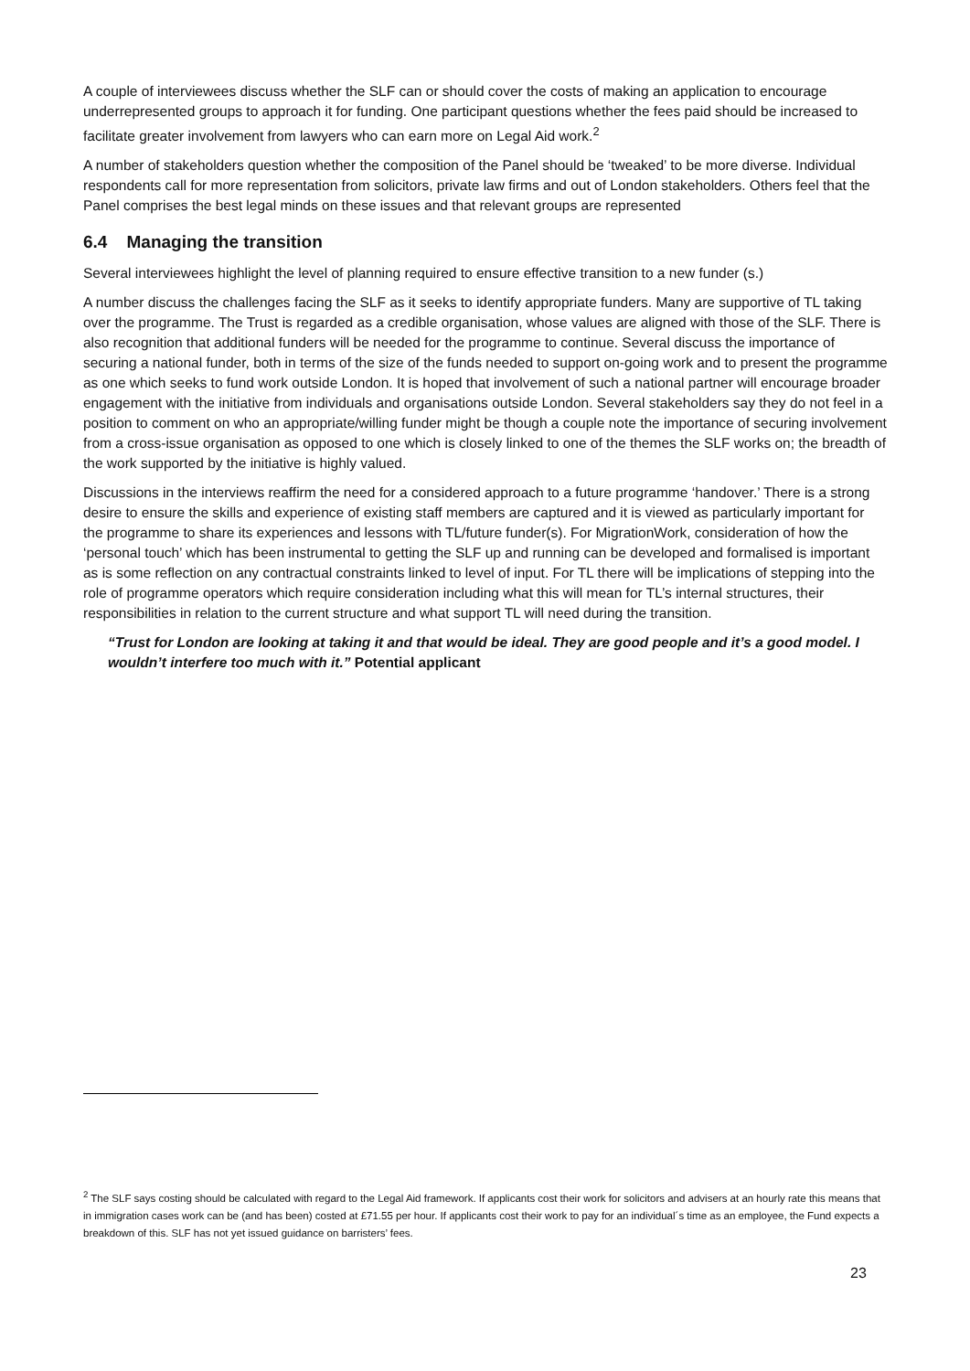A couple of interviewees discuss whether the SLF can or should cover the costs of making an application to encourage underrepresented groups to approach it for funding. One participant questions whether the fees paid should be increased to facilitate greater involvement from lawyers who can earn more on Legal Aid work.<sup>2</sup>
A number of stakeholders question whether the composition of the Panel should be ‘tweaked’ to be more diverse. Individual respondents call for more representation from solicitors, private law firms and out of London stakeholders. Others feel that the Panel comprises the best legal minds on these issues and that relevant groups are represented
6.4 Managing the transition
Several interviewees highlight the level of planning required to ensure effective transition to a new funder (s.)
A number discuss the challenges facing the SLF as it seeks to identify appropriate funders. Many are supportive of TL taking over the programme. The Trust is regarded as a credible organisation, whose values are aligned with those of the SLF. There is also recognition that additional funders will be needed for the programme to continue. Several discuss the importance of securing a national funder, both in terms of the size of the funds needed to support on-going work and to present the programme as one which seeks to fund work outside London. It is hoped that involvement of such a national partner will encourage broader engagement with the initiative from individuals and organisations outside London. Several stakeholders say they do not feel in a position to comment on who an appropriate/willing funder might be though a couple note the importance of securing involvement from a cross-issue organisation as opposed to one which is closely linked to one of the themes the SLF works on; the breadth of the work supported by the initiative is highly valued.
Discussions in the interviews reaffirm the need for a considered approach to a future programme ‘handover.’ There is a strong desire to ensure the skills and experience of existing staff members are captured and it is viewed as particularly important for the programme to share its experiences and lessons with TL/future funder(s). For MigrationWork, consideration of how the ‘personal touch’ which has been instrumental to getting the SLF up and running can be developed and formalised is important as is some reflection on any contractual constraints linked to level of input. For TL there will be implications of stepping into the role of programme operators which require consideration including what this will mean for TL’s internal structures, their responsibilities in relation to the current structure and what support TL will need during the transition.
“Trust for London are looking at taking it and that would be ideal. They are good people and it’s a good model. I wouldn’t interfere too much with it.” Potential applicant
<sup>2</sup> The SLF says costing should be calculated with regard to the Legal Aid framework. If applicants cost their work for solicitors and advisers at an hourly rate this means that in immigration cases work can be (and has been) costed at £71.55 per hour. If applicants cost their work to pay for an individual´s time as an employee, the Fund expects a breakdown of this. SLF has not yet issued guidance on barristers’ fees.
23